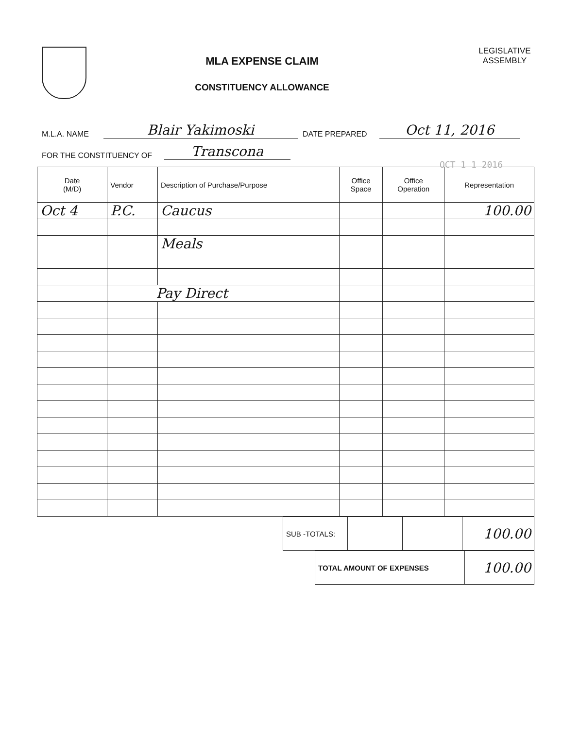MLA EXPENSE CLAIM
CONSTITUENCY ALLOWANCE
LEGISLATIVE
ASSEMBLY
M.L.A. NAME Blair Yakimoski DATE PREPARED Oct 11, 2016
FOR THE CONSTITUENCY OF Transcona
OCT 1 1 2016
| Date (M/D) | Vendor | Description of Purchase/Purpose | Office Space | Office Operation | Representation |
| --- | --- | --- | --- | --- | --- |
| Oct 4 | P.C. | Caucus | | | 100.00 |
| | | Meals | | | |
| | Pay Direct | | | | |
| SUB -TOTALS: | | | 100.00 |
| TOTAL AMOUNT OF EXPENSES | 100.00 |